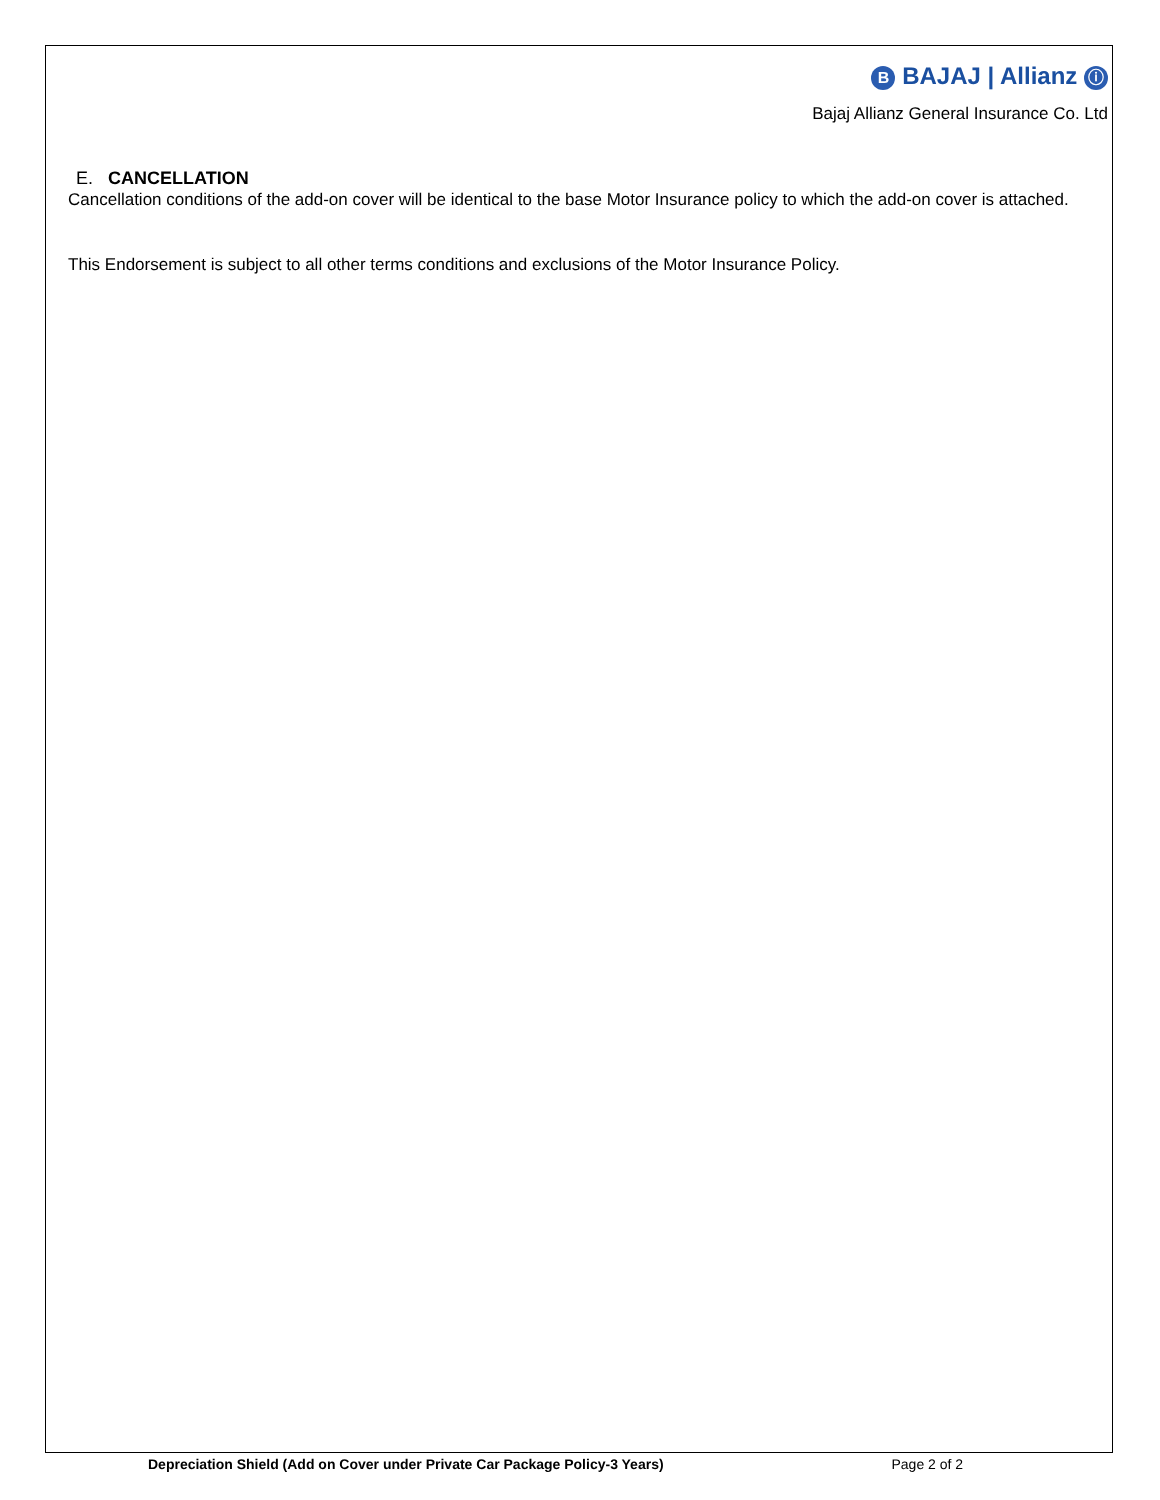B BAJAJ | Allianz ⓘ
Bajaj Allianz General Insurance Co. Ltd
E. CANCELLATION
Cancellation conditions of the add-on cover will be identical to the base Motor Insurance policy to which the add-on cover is attached.
This Endorsement is subject to all other terms conditions and exclusions of the Motor Insurance Policy.
Depreciation Shield (Add on Cover under Private Car Package Policy-3 Years) Page 2 of 2